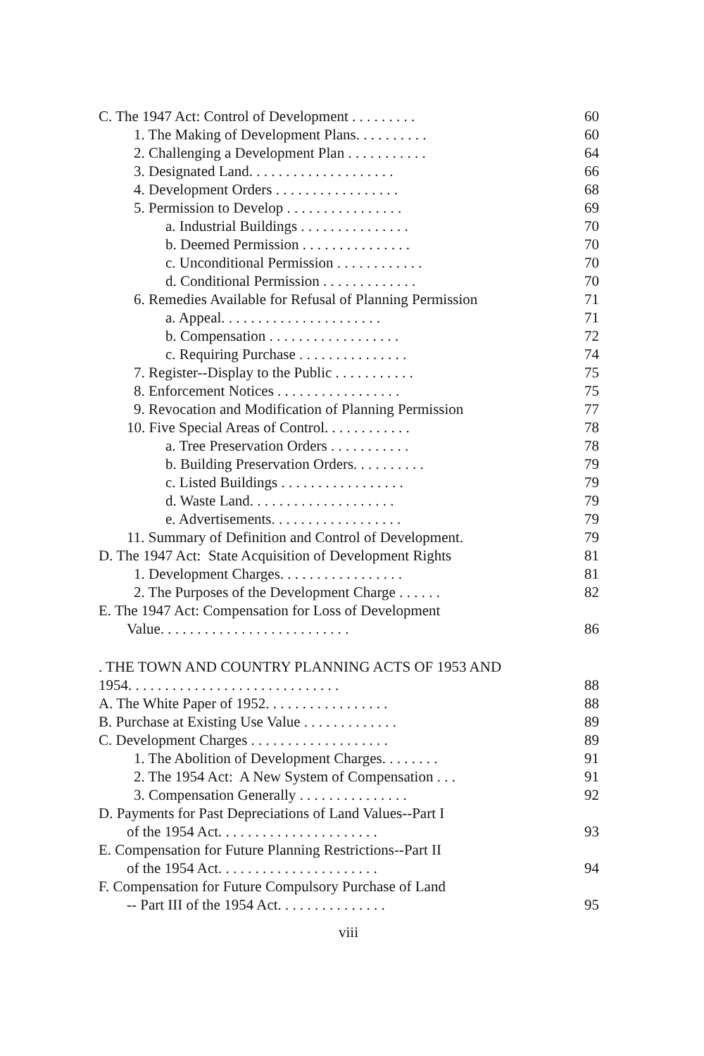| C. The 1947 Act: Control of Development . . . . . . . . . | 60 |
| 1. The Making of Development Plans. . . . . . . . . . | 60 |
| 2. Challenging a Development Plan . . . . . . . . . . . | 64 |
| 3. Designated Land. . . . . . . . . . . . . . . . . . . . | 66 |
| 4. Development Orders . . . . . . . . . . . . . . . . . | 68 |
| 5. Permission to Develop . . . . . . . . . . . . . . . . | 69 |
| a. Industrial Buildings . . . . . . . . . . . . . . . | 70 |
| b. Deemed Permission . . . . . . . . . . . . . . . | 70 |
| c. Unconditional Permission . . . . . . . . . . . . | 70 |
| d. Conditional Permission . . . . . . . . . . . . . | 70 |
| 6. Remedies Available for Refusal of Planning Permission | 71 |
| a. Appeal. . . . . . . . . . . . . . . . . . . . . . | 71 |
| b. Compensation . . . . . . . . . . . . . . . . . . | 72 |
| c. Requiring Purchase . . . . . . . . . . . . . . . | 74 |
| 7. Register--Display to the Public . . . . . . . . . . . | 75 |
| 8. Enforcement Notices . . . . . . . . . . . . . . . . . | 75 |
| 9. Revocation and Modification of Planning Permission | 77 |
| 10. Five Special Areas of Control. . . . . . . . . . . . | 78 |
| a. Tree Preservation Orders . . . . . . . . . . . | 78 |
| b. Building Preservation Orders. . . . . . . . . . | 79 |
| c. Listed Buildings . . . . . . . . . . . . . . . . . | 79 |
| d. Waste Land. . . . . . . . . . . . . . . . . . . . | 79 |
| e. Advertisements. . . . . . . . . . . . . . . . . . | 79 |
| 11. Summary of Definition and Control of Development. | 79 |
| D. The 1947 Act: State Acquisition of Development Rights | 81 |
| 1. Development Charges. . . . . . . . . . . . . . . . . | 81 |
| 2. The Purposes of the Development Charge . . . . . . | 82 |
| E. The 1947 Act: Compensation for Loss of Development | |
| Value. . . . . . . . . . . . . . . . . . . . . . . . . . | 86 |
| . THE TOWN AND COUNTRY PLANNING ACTS OF 1953 AND | |
| 1954. . . . . . . . . . . . . . . . . . . . . . . . . . . . . | 88 |
| A. The White Paper of 1952. . . . . . . . . . . . . . . . . | 88 |
| B. Purchase at Existing Use Value . . . . . . . . . . . . . | 89 |
| C. Development Charges . . . . . . . . . . . . . . . . . . . | 89 |
| 1. The Abolition of Development Charges. . . . . . . . | 91 |
| 2. The 1954 Act: A New System of Compensation . . . | 91 |
| 3. Compensation Generally . . . . . . . . . . . . . . . | 92 |
| D. Payments for Past Depreciations of Land Values--Part I | |
| of the 1954 Act. . . . . . . . . . . . . . . . . . . . . . | 93 |
| E. Compensation for Future Planning Restrictions--Part II | |
| of the 1954 Act. . . . . . . . . . . . . . . . . . . . . . | 94 |
| F. Compensation for Future Compulsory Purchase of Land | |
| -- Part III of the 1954 Act. . . . . . . . . . . . . . . | 95 |
viii